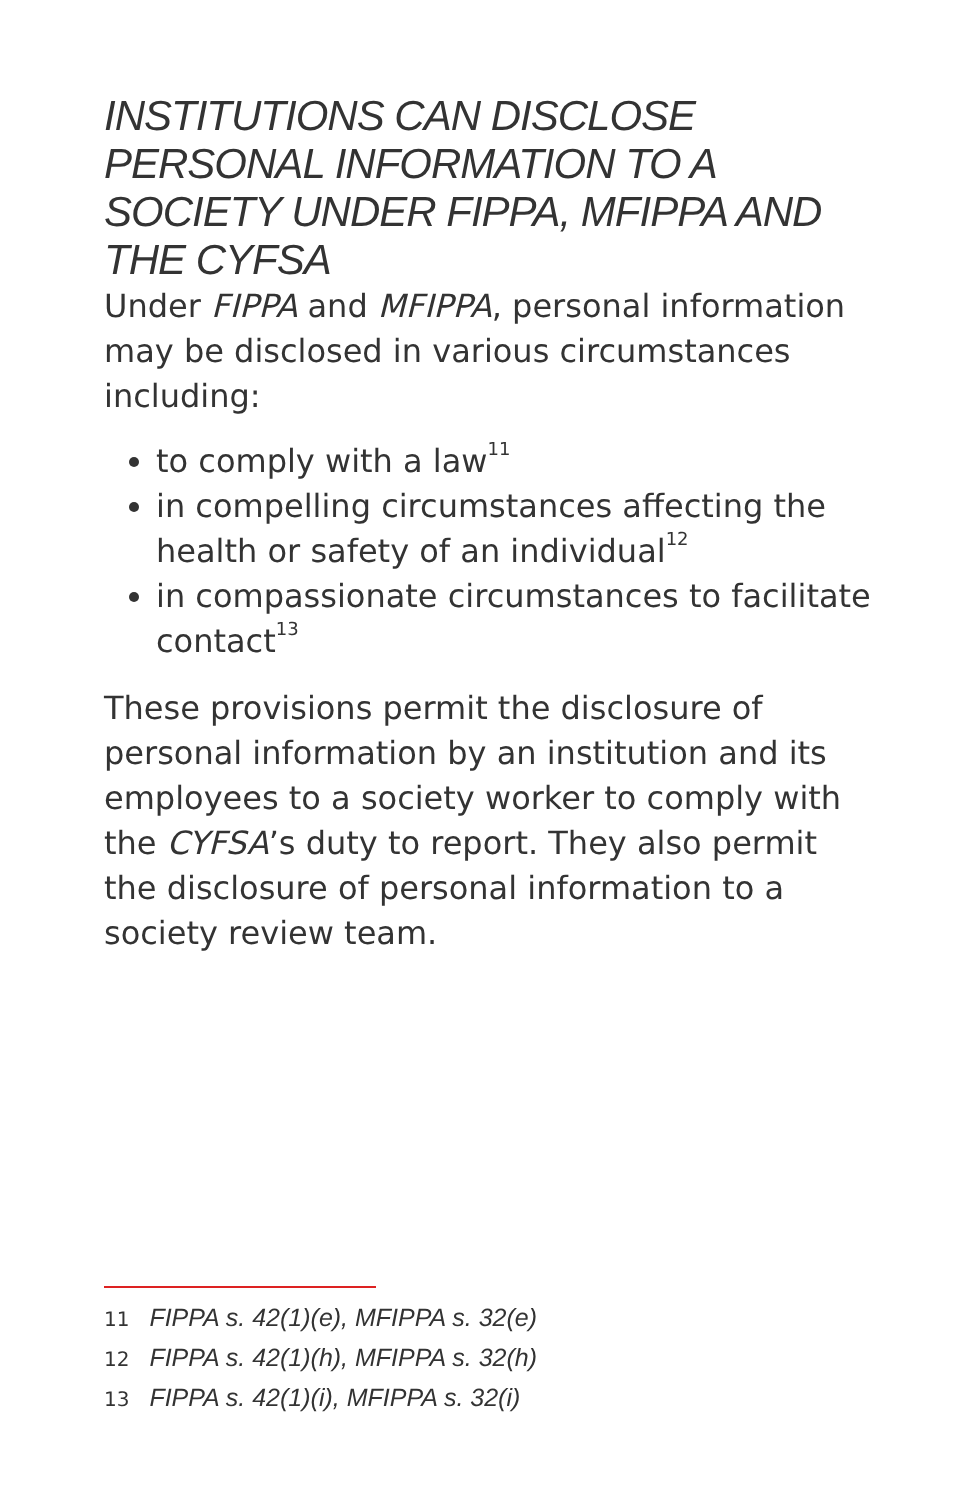INSTITUTIONS CAN DISCLOSE PERSONAL INFORMATION TO A SOCIETY UNDER FIPPA, MFIPPA AND THE CYFSA
Under FIPPA and MFIPPA, personal information may be disclosed in various circumstances including:
to comply with a law<sup>11</sup>
in compelling circumstances affecting the health or safety of an individual<sup>12</sup>
in compassionate circumstances to facilitate contact<sup>13</sup>
These provisions permit the disclosure of personal information by an institution and its employees to a society worker to comply with the CYFSA’s duty to report. They also permit the disclosure of personal information to a society review team.
11 FIPPA s. 42(1)(e), MFIPPA s. 32(e)
12 FIPPA s. 42(1)(h), MFIPPA s. 32(h)
13 FIPPA s. 42(1)(i), MFIPPA s. 32(i)